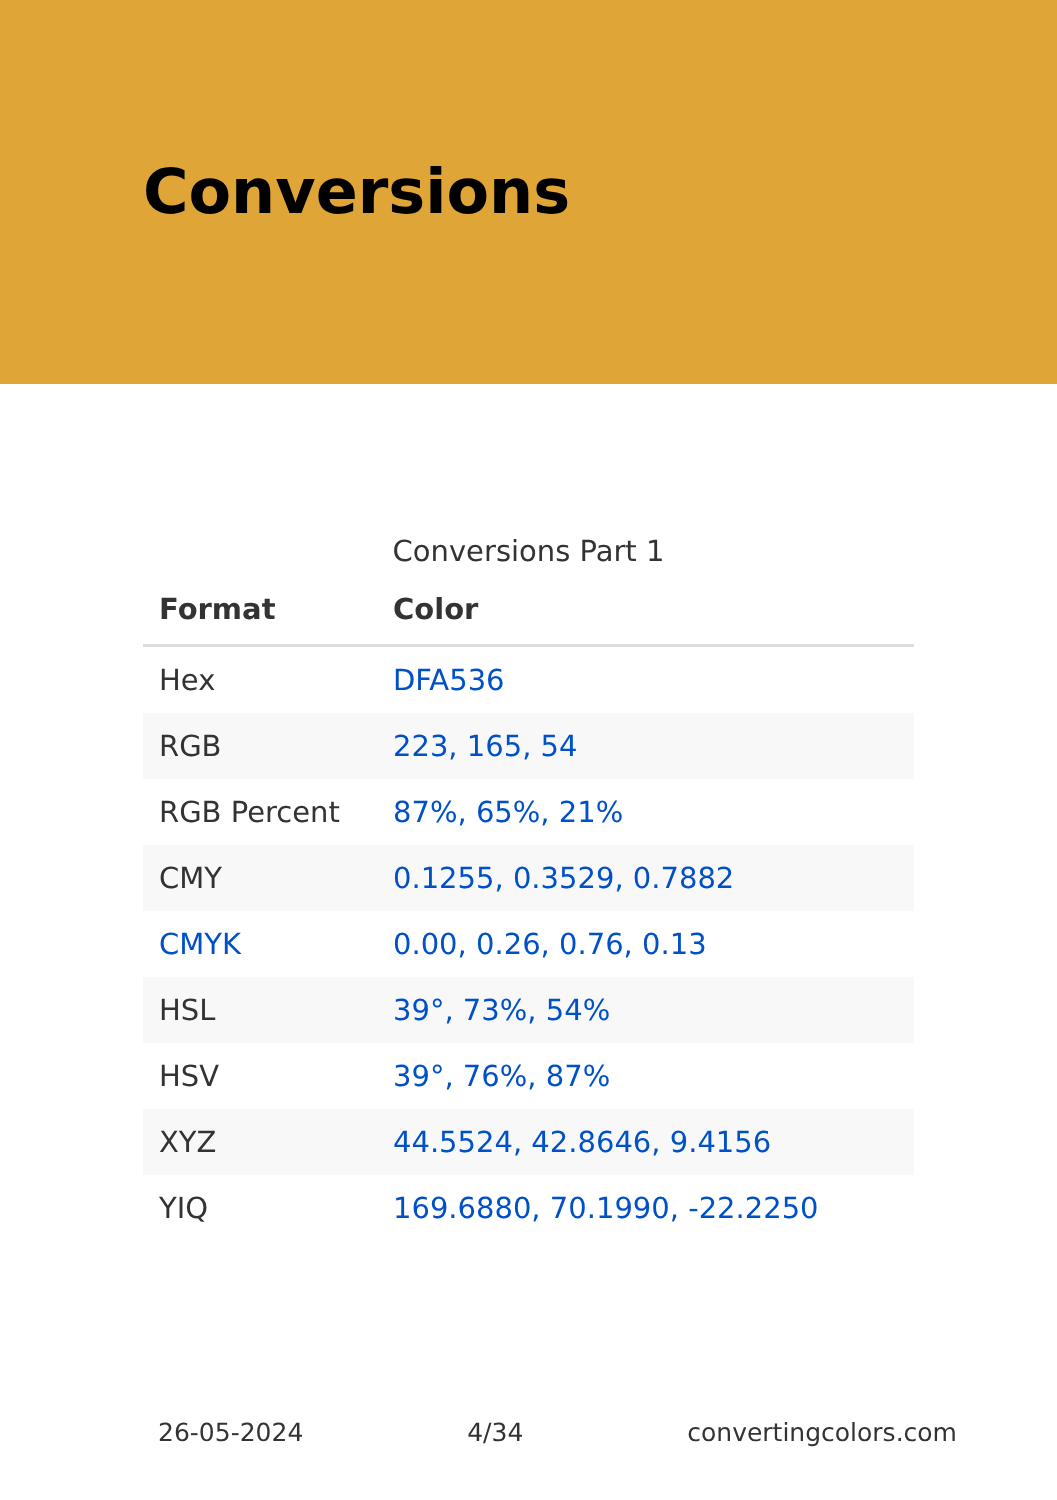Conversions
Conversions Part 1
| Format | Color |
| --- | --- |
| Hex | DFA536 |
| RGB | 223, 165, 54 |
| RGB Percent | 87%, 65%, 21% |
| CMY | 0.1255, 0.3529, 0.7882 |
| CMYK | 0.00, 0.26, 0.76, 0.13 |
| HSL | 39°, 73%, 54% |
| HSV | 39°, 76%, 87% |
| XYZ | 44.5524, 42.8646, 9.4156 |
| YIQ | 169.6880, 70.1990, -22.2250 |
26-05-2024 4/34 convertingcolors.com